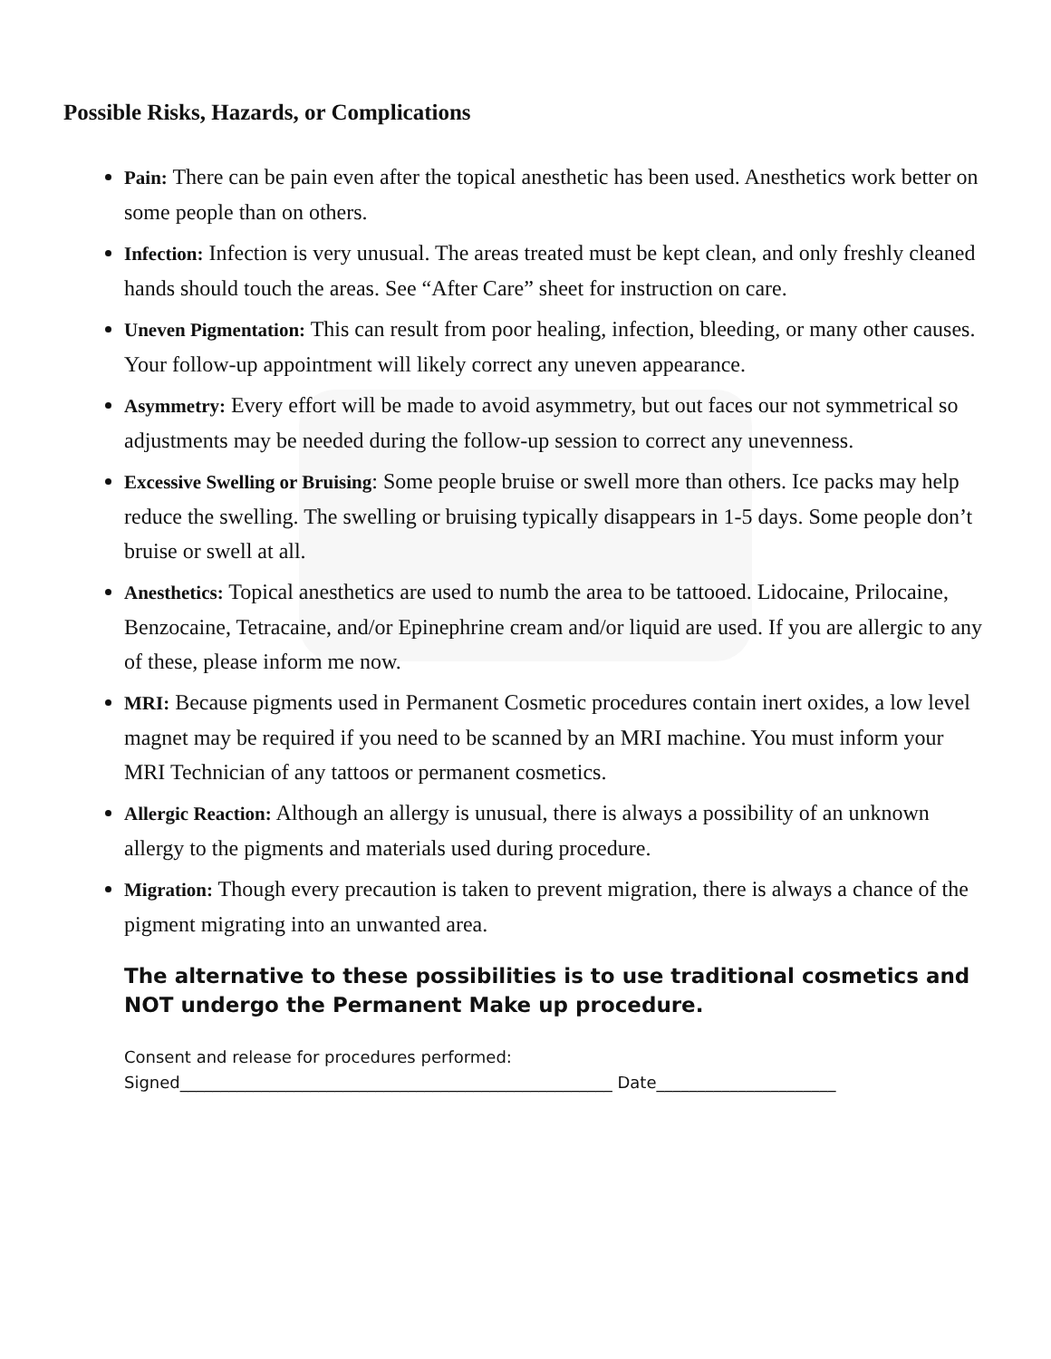Possible Risks, Hazards, or Complications
Pain: There can be pain even after the topical anesthetic has been used. Anesthetics work better on some people than on others.
Infection: Infection is very unusual. The areas treated must be kept clean, and only freshly cleaned hands should touch the areas. See “After Care” sheet for instruction on care.
Uneven Pigmentation: This can result from poor healing, infection, bleeding, or many other causes. Your follow-up appointment will likely correct any uneven appearance.
Asymmetry: Every effort will be made to avoid asymmetry, but out faces our not symmetrical so adjustments may be needed during the follow-up session to correct any unevenness.
Excessive Swelling or Bruising: Some people bruise or swell more than others. Ice packs may help reduce the swelling. The swelling or bruising typically disappears in 1-5 days. Some people don’t bruise or swell at all.
Anesthetics: Topical anesthetics are used to numb the area to be tattooed. Lidocaine, Prilocaine, Benzocaine, Tetracaine, and/or Epinephrine cream and/or liquid are used. If you are allergic to any of these, please inform me now.
MRI: Because pigments used in Permanent Cosmetic procedures contain inert oxides, a low level magnet may be required if you need to be scanned by an MRI machine. You must inform your MRI Technician of any tattoos or permanent cosmetics.
Allergic Reaction: Although an allergy is unusual, there is always a possibility of an unknown allergy to the pigments and materials used during procedure.
Migration: Though every precaution is taken to prevent migration, there is always a chance of the pigment migrating into an unwanted area.
The alternative to these possibilities is to use traditional cosmetics and NOT undergo the Permanent Make up procedure.
Consent and release for procedures performed:
Signed_____________________________________________________ Date______________________